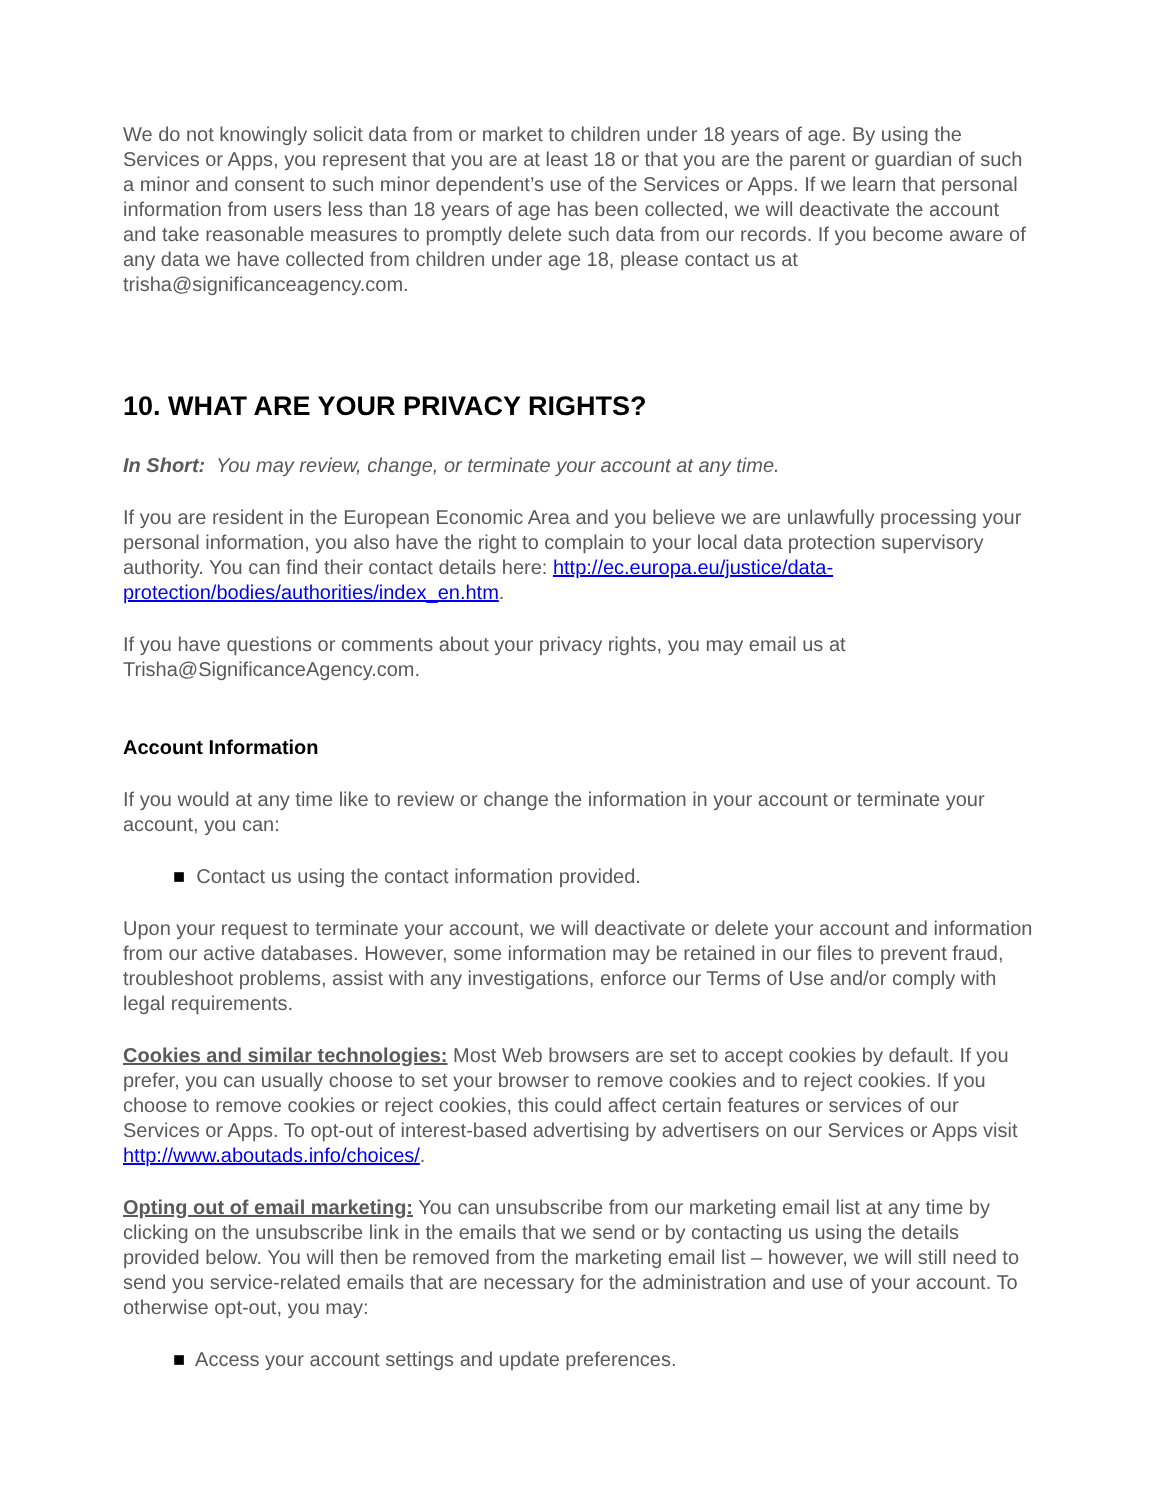We do not knowingly solicit data from or market to children under 18 years of age. By using the Services or Apps, you represent that you are at least 18 or that you are the parent or guardian of such a minor and consent to such minor dependent’s use of the Services or Apps. If we learn that personal information from users less than 18 years of age has been collected, we will deactivate the account and take reasonable measures to promptly delete such data from our records. If you become aware of any data we have collected from children under age 18, please contact us at trisha@significanceagency.com.
10. WHAT ARE YOUR PRIVACY RIGHTS?
In Short: You may review, change, or terminate your account at any time.
If you are resident in the European Economic Area and you believe we are unlawfully processing your personal information, you also have the right to complain to your local data protection supervisory authority. You can find their contact details here: http://ec.europa.eu/justice/data-protection/bodies/authorities/index_en.htm.
If you have questions or comments about your privacy rights, you may email us at Trisha@SignificanceAgency.com.
Account Information
If you would at any time like to review or change the information in your account or terminate your account, you can:
■ Contact us using the contact information provided.
Upon your request to terminate your account, we will deactivate or delete your account and information from our active databases. However, some information may be retained in our files to prevent fraud, troubleshoot problems, assist with any investigations, enforce our Terms of Use and/or comply with legal requirements.
Cookies and similar technologies: Most Web browsers are set to accept cookies by default. If you prefer, you can usually choose to set your browser to remove cookies and to reject cookies. If you choose to remove cookies or reject cookies, this could affect certain features or services of our Services or Apps. To opt-out of interest-based advertising by advertisers on our Services or Apps visit http://www.aboutads.info/choices/.
Opting out of email marketing: You can unsubscribe from our marketing email list at any time by clicking on the unsubscribe link in the emails that we send or by contacting us using the details provided below. You will then be removed from the marketing email list – however, we will still need to send you service-related emails that are necessary for the administration and use of your account. To otherwise opt-out, you may:
■ Access your account settings and update preferences.